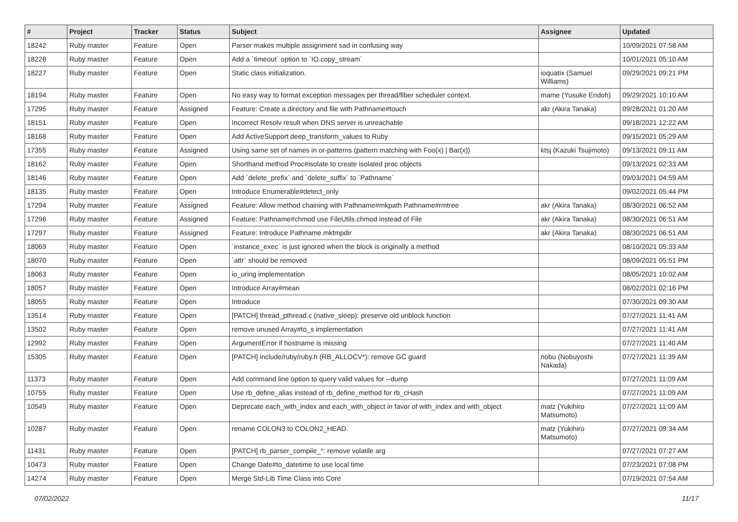| # | Project | Tracker | Status | Subject | Assignee | Updated |
| --- | --- | --- | --- | --- | --- | --- |
| 18242 | Ruby master | Feature | Open | Parser makes multiple assignment sad in confusing way | | 10/09/2021 07:58 AM |
| 18228 | Ruby master | Feature | Open | Add a `timeout` option to `IO.copy_stream` | | 10/01/2021 05:10 AM |
| 18227 | Ruby master | Feature | Open | Static class initialization. | ioquatix (Samuel Williams) | 09/29/2021 09:21 PM |
| 18194 | Ruby master | Feature | Open | No easy way to format exception messages per thread/fiber scheduler context. | mame (Yusuke Endoh) | 09/29/2021 10:10 AM |
| 17295 | Ruby master | Feature | Assigned | Feature: Create a directory and file with Pathname#touch | akr (Akira Tanaka) | 09/28/2021 01:20 AM |
| 18151 | Ruby master | Feature | Open | Incorrect Resolv result when DNS server is unreachable | | 09/18/2021 12:22 AM |
| 18168 | Ruby master | Feature | Open | Add ActiveSupport deep_transform_values to Ruby | | 09/15/2021 05:29 AM |
| 17355 | Ruby master | Feature | Assigned | Using same set of names in or-patterns (pattern matching with Foo(x) / Bar(x)) | ktsj (Kazuki Tsujimoto) | 09/13/2021 09:11 AM |
| 18162 | Ruby master | Feature | Open | Shorthand method Proc#isolate to create isolated proc objects | | 09/13/2021 02:33 AM |
| 18146 | Ruby master | Feature | Open | Add `delete_prefix` and `delete_suffix` to `Pathname` | | 09/03/2021 04:59 AM |
| 18135 | Ruby master | Feature | Open | Introduce Enumerable#detect_only | | 09/02/2021 05:44 PM |
| 17294 | Ruby master | Feature | Assigned | Feature: Allow method chaining with Pathname#mkpath Pathname#rmtree | akr (Akira Tanaka) | 08/30/2021 06:52 AM |
| 17296 | Ruby master | Feature | Assigned | Feature: Pathname#chmod use FileUtils.chmod instead of File | akr (Akira Tanaka) | 08/30/2021 06:51 AM |
| 17297 | Ruby master | Feature | Assigned | Feature: Introduce Pathname.mktmpdir | akr (Akira Tanaka) | 08/30/2021 06:51 AM |
| 18069 | Ruby master | Feature | Open | `instance_exec` is just ignored when the block is originally a method | | 08/10/2021 05:33 AM |
| 18070 | Ruby master | Feature | Open | `attr` should be removed | | 08/09/2021 05:51 PM |
| 18063 | Ruby master | Feature | Open | io_uring implementation | | 08/05/2021 10:02 AM |
| 18057 | Ruby master | Feature | Open | Introduce Array#mean | | 08/02/2021 02:16 PM |
| 18055 | Ruby master | Feature | Open | Introduce | | 07/30/2021 09:30 AM |
| 13514 | Ruby master | Feature | Open | [PATCH] thread_pthread.c (native_sleep): preserve old unblock function | | 07/27/2021 11:41 AM |
| 13502 | Ruby master | Feature | Open | remove unused Array#to_s implementation | | 07/27/2021 11:41 AM |
| 12992 | Ruby master | Feature | Open | ArgumentError if hostname is missing | | 07/27/2021 11:40 AM |
| 15305 | Ruby master | Feature | Open | [PATCH] include/ruby/ruby.h (RB_ALLOCV*): remove GC guard | nobu (Nobuyoshi Nakada) | 07/27/2021 11:39 AM |
| 11373 | Ruby master | Feature | Open | Add command line option to query valid values for --dump | | 07/27/2021 11:09 AM |
| 10755 | Ruby master | Feature | Open | Use rb_define_alias instead of rb_define_method for rb_cHash | | 07/27/2021 11:09 AM |
| 10549 | Ruby master | Feature | Open | Deprecate each_with_index and each_with_object in favor of with_index and with_object | matz (Yukihiro Matsumoto) | 07/27/2021 11:09 AM |
| 10287 | Ruby master | Feature | Open | rename COLON3 to COLON2_HEAD. | matz (Yukihiro Matsumoto) | 07/27/2021 09:34 AM |
| 11431 | Ruby master | Feature | Open | [PATCH] rb_parser_compile_*: remove volatile arg | | 07/27/2021 07:27 AM |
| 10473 | Ruby master | Feature | Open | Change Date#to_datetime to use local time | | 07/23/2021 07:08 PM |
| 14274 | Ruby master | Feature | Open | Merge Std-Lib Time Class into Core | | 07/19/2021 07:54 AM |
07/02/2022 11/17